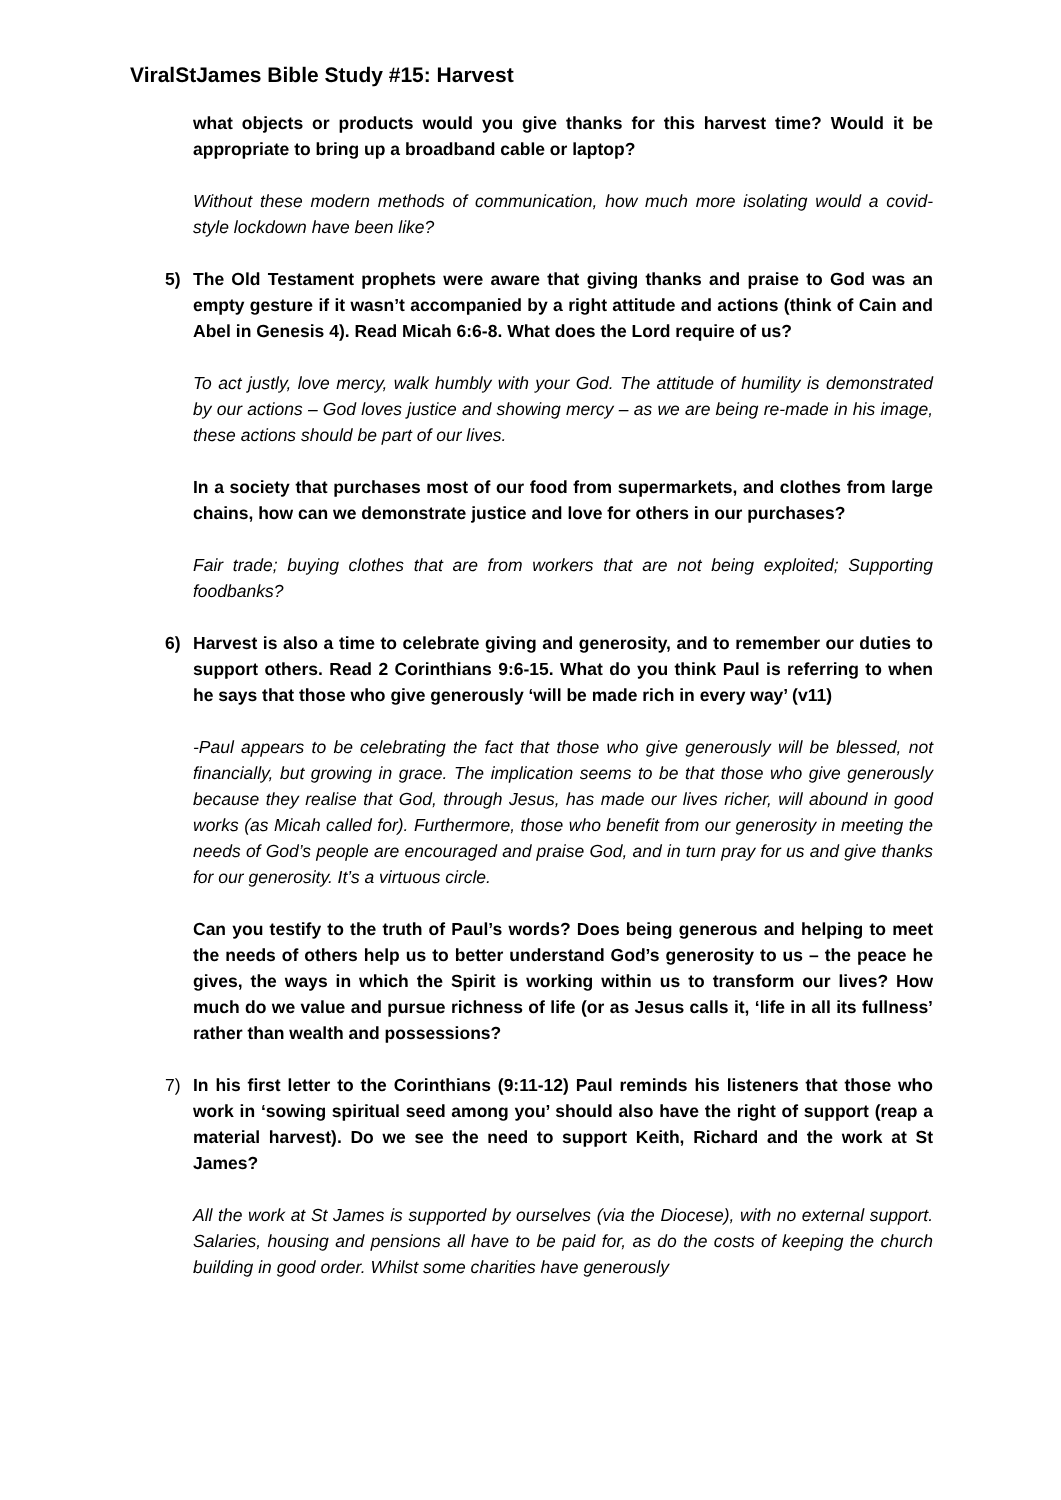ViralStJames Bible Study #15: Harvest
what objects or products would you give thanks for this harvest time? Would it be appropriate to bring up a broadband cable or laptop?
Without these modern methods of communication, how much more isolating would a covid-style lockdown have been like?
5) The Old Testament prophets were aware that giving thanks and praise to God was an empty gesture if it wasn’t accompanied by a right attitude and actions (think of Cain and Abel in Genesis 4). Read Micah 6:6-8. What does the Lord require of us?
To act justly, love mercy, walk humbly with your God. The attitude of humility is demonstrated by our actions – God loves justice and showing mercy – as we are being re-made in his image, these actions should be part of our lives.
In a society that purchases most of our food from supermarkets, and clothes from large chains, how can we demonstrate justice and love for others in our purchases?
Fair trade; buying clothes that are from workers that are not being exploited; Supporting foodbanks?
6) Harvest is also a time to celebrate giving and generosity, and to remember our duties to support others. Read 2 Corinthians 9:6-15. What do you think Paul is referring to when he says that those who give generously ‘will be made rich in every way’ (v11)
-Paul appears to be celebrating the fact that those who give generously will be blessed, not financially, but growing in grace. The implication seems to be that those who give generously because they realise that God, through Jesus, has made our lives richer, will abound in good works (as Micah called for). Furthermore, those who benefit from our generosity in meeting the needs of God’s people are encouraged and praise God, and in turn pray for us and give thanks for our generosity. It’s a virtuous circle.
Can you testify to the truth of Paul’s words? Does being generous and helping to meet the needs of others help us to better understand God’s generosity to us – the peace he gives, the ways in which the Spirit is working within us to transform our lives? How much do we value and pursue richness of life (or as Jesus calls it, ‘life in all its fullness’ rather than wealth and possessions?
7) In his first letter to the Corinthians (9:11-12) Paul reminds his listeners that those who work in ‘sowing spiritual seed among you’ should also have the right of support (reap a material harvest). Do we see the need to support Keith, Richard and the work at St James?
All the work at St James is supported by ourselves (via the Diocese), with no external support. Salaries, housing and pensions all have to be paid for, as do the costs of keeping the church building in good order. Whilst some charities have generously